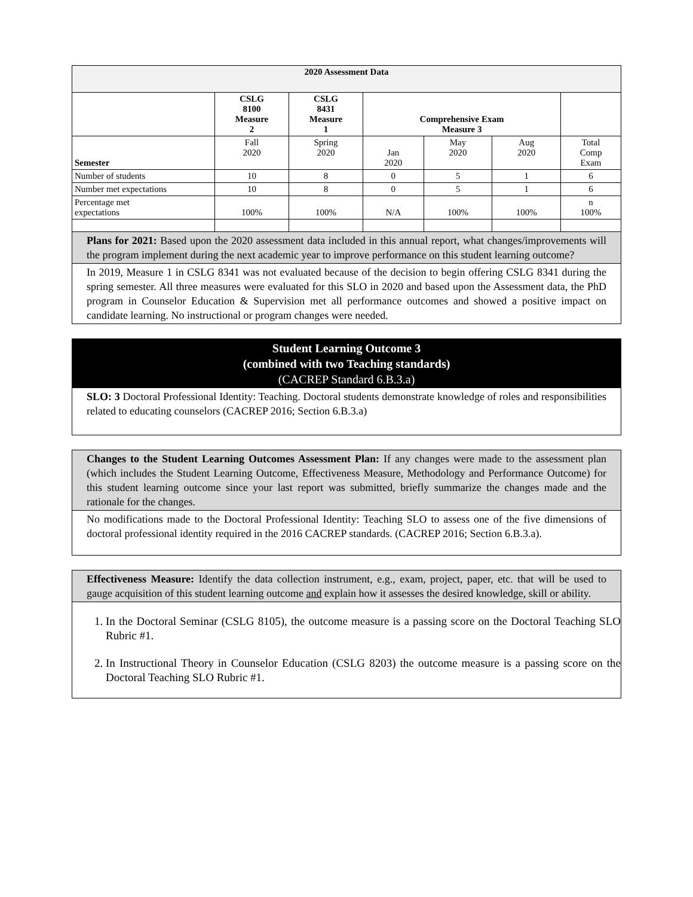| 2020 Assessment Data | | | | | | |
| --- | --- | --- | --- | --- | --- | --- |
| | CSLG 8100 Measure 2 | CSLG 8431 Measure 1 | Comprehensive Exam Measure 3 | | | |
| Semester | Fall 2020 | Spring 2020 | Jan 2020 | May 2020 | Aug 2020 | Total Comp Exam |
| Number of students | 10 | 8 | 0 | 5 | 1 | 6 |
| Number met expectations | 10 | 8 | 0 | 5 | 1 | 6 |
| Percentage met expectations | 100% | 100% | N/A | 100% | 100% | n 100% |
Plans for 2021: Based upon the 2020 assessment data included in this annual report, what changes/improvements will the program implement during the next academic year to improve performance on this student learning outcome?
In 2019, Measure 1 in CSLG 8341 was not evaluated because of the decision to begin offering CSLG 8341 during the spring semester. All three measures were evaluated for this SLO in 2020 and based upon the Assessment data, the PhD program in Counselor Education & Supervision met all performance outcomes and showed a positive impact on candidate learning. No instructional or program changes were needed.
Student Learning Outcome 3
(combined with two Teaching standards)
(CACREP Standard 6.B.3.a)
SLO: 3 Doctoral Professional Identity: Teaching. Doctoral students demonstrate knowledge of roles and responsibilities related to educating counselors (CACREP 2016; Section 6.B.3.a)
Changes to the Student Learning Outcomes Assessment Plan: If any changes were made to the assessment plan (which includes the Student Learning Outcome, Effectiveness Measure, Methodology and Performance Outcome) for this student learning outcome since your last report was submitted, briefly summarize the changes made and the rationale for the changes.
No modifications made to the Doctoral Professional Identity: Teaching SLO to assess one of the five dimensions of doctoral professional identity required in the 2016 CACREP standards. (CACREP 2016; Section 6.B.3.a).
Effectiveness Measure: Identify the data collection instrument, e.g., exam, project, paper, etc. that will be used to gauge acquisition of this student learning outcome and explain how it assesses the desired knowledge, skill or ability.
1. In the Doctoral Seminar (CSLG 8105), the outcome measure is a passing score on the Doctoral Teaching SLO Rubric #1.
2. In Instructional Theory in Counselor Education (CSLG 8203) the outcome measure is a passing score on the Doctoral Teaching SLO Rubric #1.